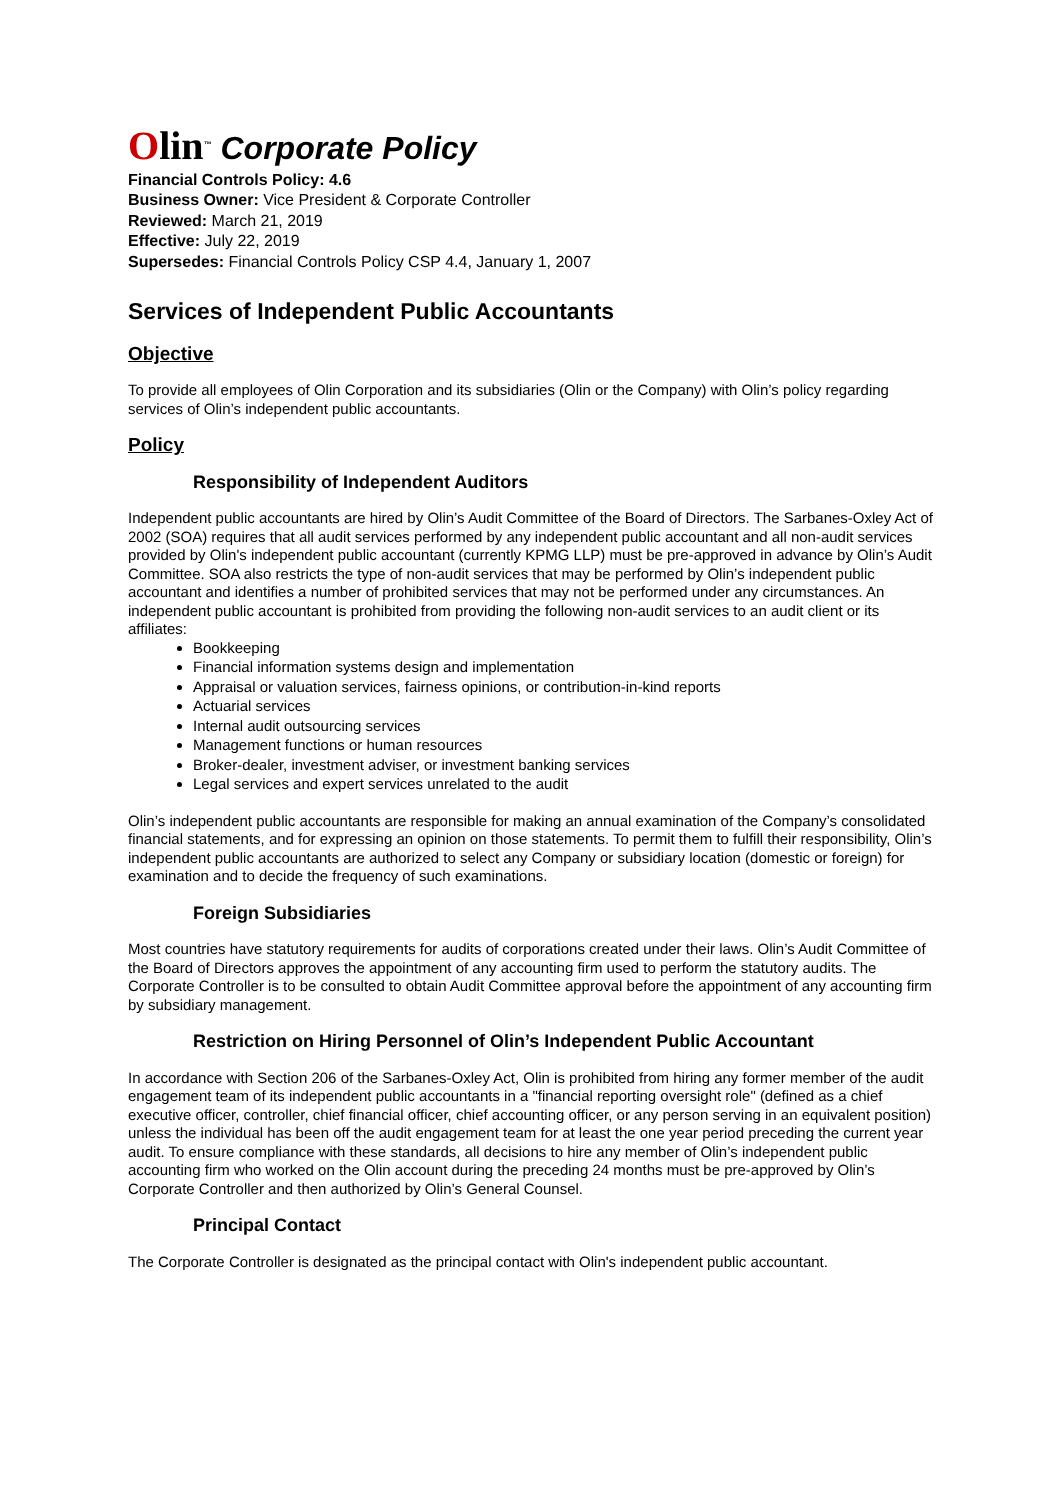Olin<sup>™</sup> Corporate Policy
Financial Controls Policy: 4.6
Business Owner: Vice President & Corporate Controller
Reviewed: March 21, 2019
Effective: July 22, 2019
Supersedes: Financial Controls Policy CSP 4.4, January 1, 2007
Services of Independent Public Accountants
Objective
To provide all employees of Olin Corporation and its subsidiaries (Olin or the Company) with Olin’s policy regarding services of Olin’s independent public accountants.
Policy
Responsibility of Independent Auditors
Independent public accountants are hired by Olin’s Audit Committee of the Board of Directors. The Sarbanes-Oxley Act of 2002 (SOA) requires that all audit services performed by any independent public accountant and all non-audit services provided by Olin's independent public accountant (currently KPMG LLP) must be pre-approved in advance by Olin’s Audit Committee. SOA also restricts the type of non-audit services that may be performed by Olin’s independent public accountant and identifies a number of prohibited services that may not be performed under any circumstances. An independent public accountant is prohibited from providing the following non-audit services to an audit client or its affiliates:
Bookkeeping
Financial information systems design and implementation
Appraisal or valuation services, fairness opinions, or contribution-in-kind reports
Actuarial services
Internal audit outsourcing services
Management functions or human resources
Broker-dealer, investment adviser, or investment banking services
Legal services and expert services unrelated to the audit
Olin’s independent public accountants are responsible for making an annual examination of the Company’s consolidated financial statements, and for expressing an opinion on those statements. To permit them to fulfill their responsibility, Olin’s independent public accountants are authorized to select any Company or subsidiary location (domestic or foreign) for examination and to decide the frequency of such examinations.
Foreign Subsidiaries
Most countries have statutory requirements for audits of corporations created under their laws. Olin’s Audit Committee of the Board of Directors approves the appointment of any accounting firm used to perform the statutory audits. The Corporate Controller is to be consulted to obtain Audit Committee approval before the appointment of any accounting firm by subsidiary management.
Restriction on Hiring Personnel of Olin’s Independent Public Accountant
In accordance with Section 206 of the Sarbanes-Oxley Act, Olin is prohibited from hiring any former member of the audit engagement team of its independent public accountants in a "financial reporting oversight role" (defined as a chief executive officer, controller, chief financial officer, chief accounting officer, or any person serving in an equivalent position) unless the individual has been off the audit engagement team for at least the one year period preceding the current year audit. To ensure compliance with these standards, all decisions to hire any member of Olin’s independent public accounting firm who worked on the Olin account during the preceding 24 months must be pre-approved by Olin’s Corporate Controller and then authorized by Olin’s General Counsel.
Principal Contact
The Corporate Controller is designated as the principal contact with Olin's independent public accountant.